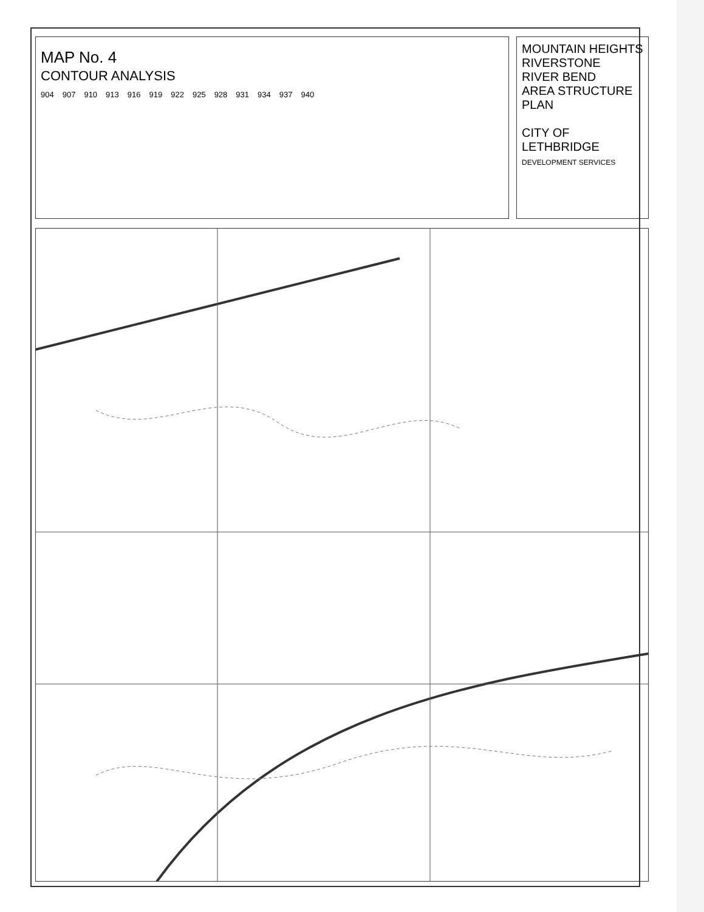MAP No. 4
CONTOUR ANALYSIS
904 907 910 913 916 919 922 925 928 931 934 937 940
MOUNTAIN HEIGHTS
RIVERSTONE
RIVER BEND
AREA STRUCTURE PLAN
CITY OF LETHBRIDGE
DEVELOPMENT SERVICES